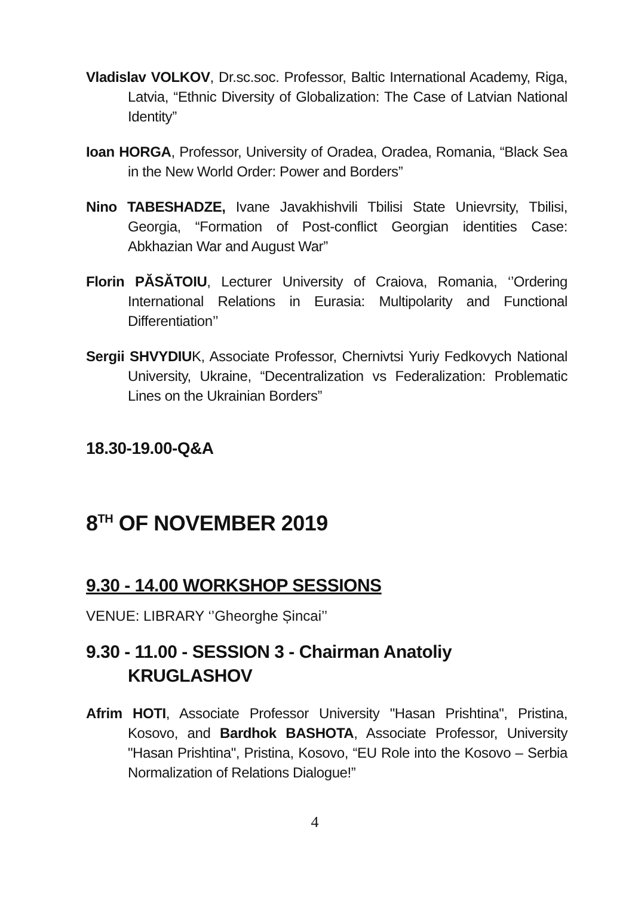Vladislav VOLKOV, Dr.sc.soc. Professor, Baltic International Academy, Riga, Latvia, “Ethnic Diversity of Globalization: The Case of Latvian National Identity”
Ioan HORGA, Professor, University of Oradea, Oradea, Romania, “Black Sea in the New World Order: Power and Borders”
Nino TABESHADZE, Ivane Javakhishvili Tbilisi State Unievrsity, Tbilisi, Georgia, “Formation of Post-conflict Georgian identities Case: Abkhazian War and August War”
Florin PĂSĂTOIU, Lecturer University of Craiova, Romania, ‘’Ordering International Relations in Eurasia: Multipolarity and Functional Differentiation’’
Sergii SHVYDIUK, Associate Professor, Chernivtsi Yuriy Fedkovych National University, Ukraine, “Decentralization vs Federalization: Problematic Lines on the Ukrainian Borders”
18.30-19.00-Q&A
8<sup>TH</sup> OF NOVEMBER 2019
9.30 - 14.00 WORKSHOP SESSIONS
VENUE: LIBRARY ‘’Gheorghe Șincai’’
9.30 - 11.00 - SESSION 3 - Chairman Anatoliy KRUGLASHOV
Afrim HOTI, Associate Professor University "Hasan Prishtina", Pristina, Kosovo, and Bardhok BASHOTA, Associate Professor, University "Hasan Prishtina", Pristina, Kosovo, “EU Role into the Kosovo – Serbia Normalization of Relations Dialogue!”
4